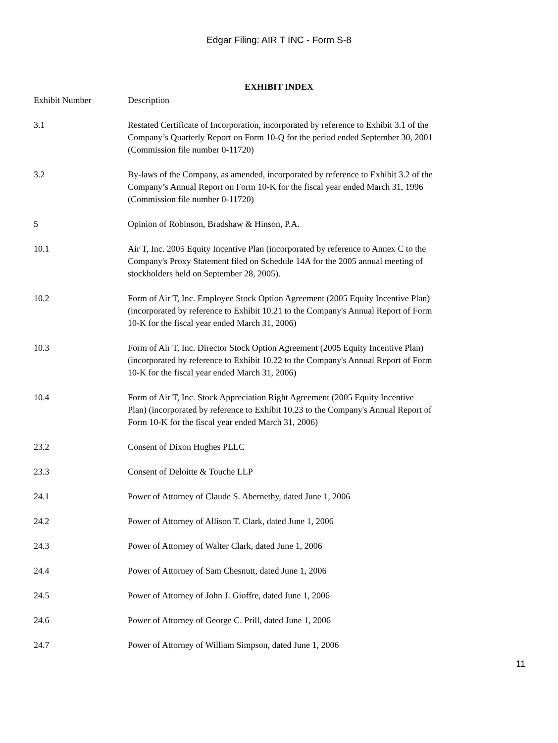Edgar Filing: AIR T INC - Form S-8
EXHIBIT INDEX
| Exhibit Number | Description |
| --- | --- |
| 3.1 | Restated Certificate of Incorporation, incorporated by reference to Exhibit 3.1 of the Company’s Quarterly Report on Form 10-Q for the period ended September 30, 2001 (Commission file number 0-11720) |
| 3.2 | By-laws of the Company, as amended, incorporated by reference to Exhibit 3.2 of the Company’s Annual Report on Form 10-K for the fiscal year ended March 31, 1996 (Commission file number 0-11720) |
| 5 | Opinion of Robinson, Bradshaw & Hinson, P.A. |
| 10.1 | Air T, Inc. 2005 Equity Incentive Plan (incorporated by reference to Annex C to the Company's Proxy Statement filed on Schedule 14A for the 2005 annual meeting of stockholders held on September 28, 2005). |
| 10.2 | Form of Air T, Inc. Employee Stock Option Agreement (2005 Equity Incentive Plan) (incorporated by reference to Exhibit 10.21 to the Company's Annual Report of Form 10-K for the fiscal year ended March 31, 2006) |
| 10.3 | Form of Air T, Inc. Director Stock Option Agreement (2005 Equity Incentive Plan) (incorporated by reference to Exhibit 10.22 to the Company's Annual Report of Form 10-K for the fiscal year ended March 31, 2006) |
| 10.4 | Form of Air T, Inc. Stock Appreciation Right Agreement (2005 Equity Incentive Plan) (incorporated by reference to Exhibit 10.23 to the Company's Annual Report of Form 10-K for the fiscal year ended March 31, 2006) |
| 23.2 | Consent of Dixon Hughes PLLC |
| 23.3 | Consent of Deloitte & Touche LLP |
| 24.1 | Power of Attorney of Claude S. Abernethy, dated June 1, 2006 |
| 24.2 | Power of Attorney of Allison T. Clark, dated June 1, 2006 |
| 24.3 | Power of Attorney of Walter Clark, dated June 1, 2006 |
| 24.4 | Power of Attorney of Sam Chesnutt, dated June 1, 2006 |
| 24.5 | Power of Attorney of John J. Gioffre, dated June 1, 2006 |
| 24.6 | Power of Attorney of George C. Prill, dated June 1, 2006 |
| 24.7 | Power of Attorney of William Simpson, dated June 1, 2006 |
11